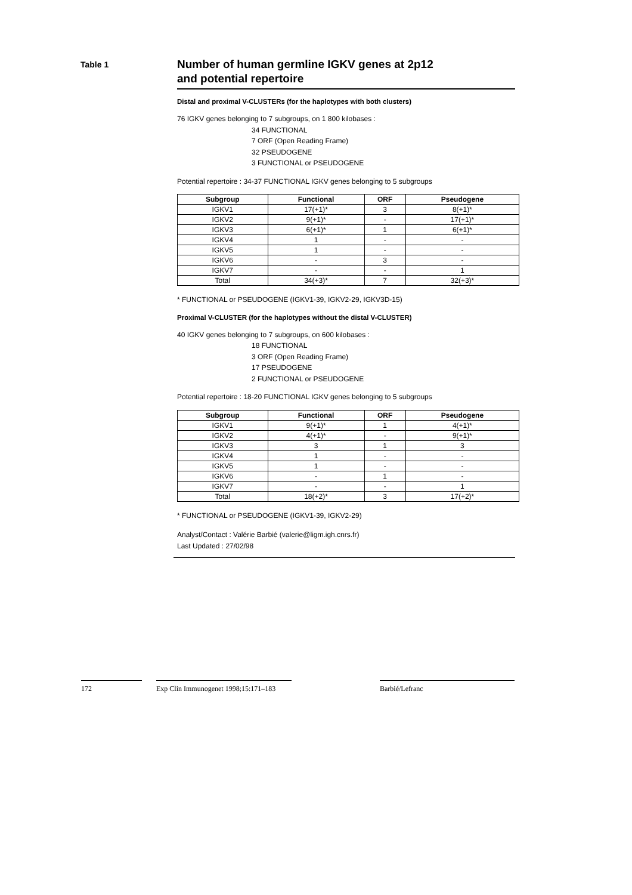Table 1
Number of human germline IGKV genes at 2p12
and potential repertoire
Distal and proximal V-CLUSTERs (for the haplotypes with both clusters)
76 IGKV genes belonging to 7 subgroups, on 1 800 kilobases :
34 FUNCTIONAL
7 ORF (Open Reading Frame)
32 PSEUDOGENE
3 FUNCTIONAL or PSEUDOGENE
Potential repertoire : 34-37 FUNCTIONAL IGKV genes belonging to 5 subgroups
| Subgroup | Functional | ORF | Pseudogene |
| --- | --- | --- | --- |
| IGKV1 | 17(+1)* | 3 | 8(+1)* |
| IGKV2 | 9(+1)* | - | 17(+1)* |
| IGKV3 | 6(+1)* | 1 | 6(+1)* |
| IGKV4 | 1 | - | - |
| IGKV5 | 1 | - | - |
| IGKV6 | - | 3 | - |
| IGKV7 | - | - | 1 |
| Total | 34(+3)* | 7 | 32(+3)* |
* FUNCTIONAL or PSEUDOGENE (IGKV1-39, IGKV2-29, IGKV3D-15)
Proximal V-CLUSTER (for the haplotypes without the distal V-CLUSTER)
40 IGKV genes belonging to 7 subgroups, on 600 kilobases :
18 FUNCTIONAL
3 ORF (Open Reading Frame)
17 PSEUDOGENE
2 FUNCTIONAL or PSEUDOGENE
Potential repertoire : 18-20 FUNCTIONAL IGKV genes belonging to 5 subgroups
| Subgroup | Functional | ORF | Pseudogene |
| --- | --- | --- | --- |
| IGKV1 | 9(+1)* | 1 | 4(+1)* |
| IGKV2 | 4(+1)* | - | 9(+1)* |
| IGKV3 | 3 | 1 | 3 |
| IGKV4 | 1 | - | - |
| IGKV5 | 1 | - | - |
| IGKV6 | - | 1 | - |
| IGKV7 | - | - | 1 |
| Total | 18(+2)* | 3 | 17(+2)* |
* FUNCTIONAL or PSEUDOGENE (IGKV1-39, IGKV2-29)
Analyst/Contact : Valérie Barbié (valerie@ligm.igh.cnrs.fr)
Last Updated : 27/02/98
172 Exp Clin Immunogenet 1998;15:171–183
Barbié/Lefranc